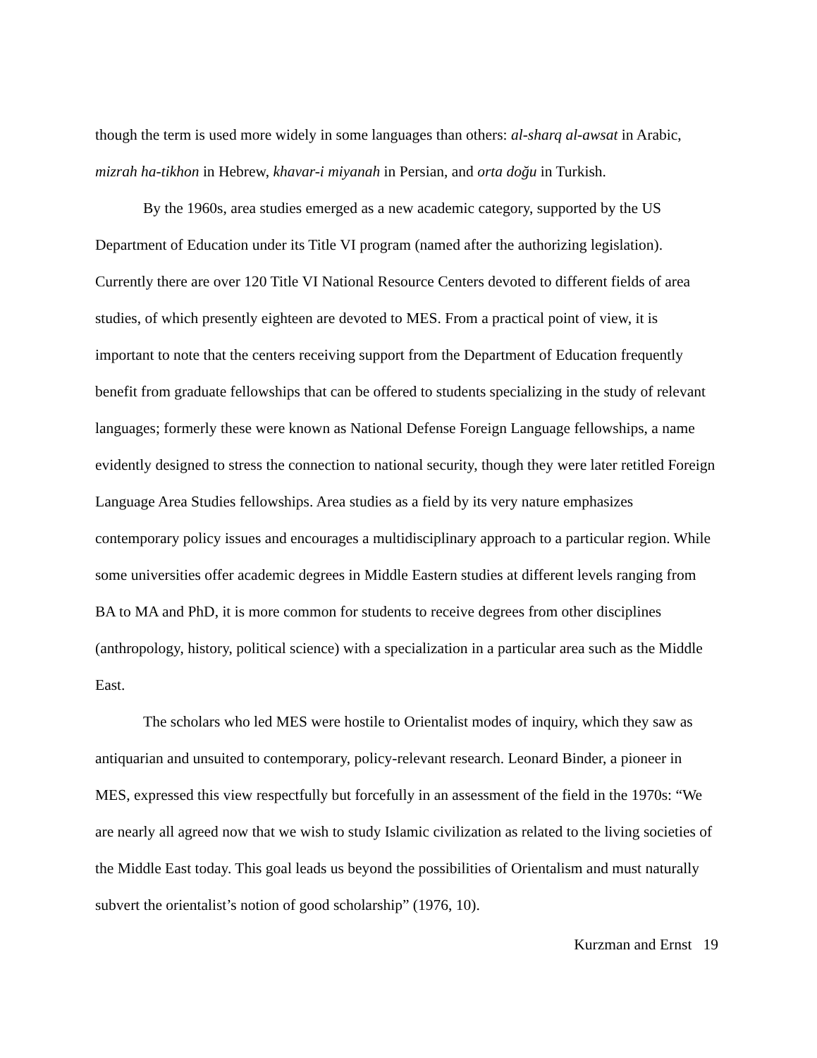though the term is used more widely in some languages than others: al-sharq al-awsat in Arabic, mizrah ha-tikhon in Hebrew, khavar-i miyanah in Persian, and orta doğu in Turkish.
By the 1960s, area studies emerged as a new academic category, supported by the US Department of Education under its Title VI program (named after the authorizing legislation). Currently there are over 120 Title VI National Resource Centers devoted to different fields of area studies, of which presently eighteen are devoted to MES. From a practical point of view, it is important to note that the centers receiving support from the Department of Education frequently benefit from graduate fellowships that can be offered to students specializing in the study of relevant languages; formerly these were known as National Defense Foreign Language fellowships, a name evidently designed to stress the connection to national security, though they were later retitled Foreign Language Area Studies fellowships. Area studies as a field by its very nature emphasizes contemporary policy issues and encourages a multidisciplinary approach to a particular region. While some universities offer academic degrees in Middle Eastern studies at different levels ranging from BA to MA and PhD, it is more common for students to receive degrees from other disciplines (anthropology, history, political science) with a specialization in a particular area such as the Middle East.
The scholars who led MES were hostile to Orientalist modes of inquiry, which they saw as antiquarian and unsuited to contemporary, policy-relevant research. Leonard Binder, a pioneer in MES, expressed this view respectfully but forcefully in an assessment of the field in the 1970s: “We are nearly all agreed now that we wish to study Islamic civilization as related to the living societies of the Middle East today. This goal leads us beyond the possibilities of Orientalism and must naturally subvert the orientalist’s notion of good scholarship” (1976, 10).
Kurzman and Ernst 19